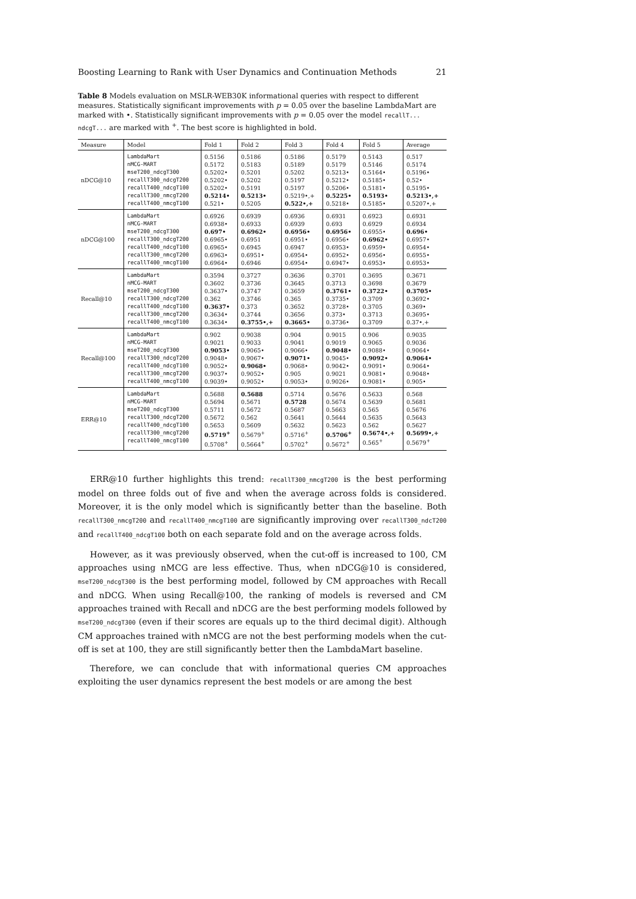Boosting Learning to Rank with User Dynamics and Continuation Methods 21
Table 8 Models evaluation on MSLR-WEB30K informational queries with respect to different measures. Statistically significant improvements with p = 0.05 over the baseline LambdaMart are marked with •. Statistically significant improvements with p = 0.05 over the model recallT... ndcgT... are marked with <sup>+</sup>. The best score is highlighted in bold.
| Measure | Model | Fold 1 | Fold 2 | Fold 3 | Fold 4 | Fold 5 | Average |
| --- | --- | --- | --- | --- | --- | --- | --- |
| nDCG@10 | LambdaMart nMCG-MART mseT200_ndcgT300 recallT300_ndcgT200 recallT400_ndcgT100 recallT300_nmcgT200 recallT400_nmcgT100 | 0.5156 0.5172 0.5202• 0.5202• 0.5202• 0.5214• 0.521• | 0.5186 0.5183 0.5201 0.5202 0.5191 0.5213• 0.5205 | 0.5186 0.5189 0.5202 0.5197 0.5197 0.5219•,+ 0.522•,+ | 0.5179 0.5179 0.5213• 0.5212• 0.5206• 0.5225• 0.5218• | 0.5143 0.5146 0.5164• 0.5185• 0.5181• 0.5193• 0.5185• | 0.517 0.5174 0.5196• 0.52• 0.5195• 0.5213•,+ 0.5207•,+ |
| nDCG@100 | LambdaMart nMCG-MART mseT200_ndcgT300 recallT300_ndcgT200 recallT400_ndcgT100 recallT300_nmcgT200 recallT400_nmcgT100 | 0.6926 0.6938• 0.697• 0.6965• 0.6965• 0.6963• 0.6964• | 0.6939 0.6933 0.6962• 0.6951 0.6945 0.6951• 0.6946 | 0.6936 0.6939 0.6956• 0.6951• 0.6947 0.6954• 0.6954• | 0.6931 0.693 0.6956• 0.6956• 0.6953• 0.6952• 0.6947• | 0.6923 0.6929 0.6955• 0.6962• 0.6959• 0.6956• 0.6953• | 0.6931 0.6934 0.696• 0.6957• 0.6954• 0.6955• 0.6953• |
| Recall@10 | LambdaMart nMCG-MART mseT200_ndcgT300 recallT300_ndcgT200 recallT400_ndcgT100 recallT300_nmcgT200 recallT400_nmcgT100 | 0.3594 0.3602 0.3637• 0.362 0.3637• 0.3634• 0.3634• | 0.3727 0.3736 0.3747 0.3746 0.373 0.3744 0.3755•,+ | 0.3636 0.3645 0.3659 0.365 0.3652 0.3656 0.3665• | 0.3701 0.3713 0.3761• 0.3735• 0.3728• 0.373• 0.3736• | 0.3695 0.3698 0.3722• 0.3709 0.3705 0.3713 0.3709 | 0.3671 0.3679 0.3705• 0.3692• 0.369• 0.3695• 0.37•,+ |
| Recall@100 | LambdaMart nMCG-MART mseT200_ndcgT300 recallT300_ndcgT200 recallT400_ndcgT100 recallT300_nmcgT200 recallT400_nmcgT100 | 0.902 0.9021 0.9053• 0.9048• 0.9052• 0.9037• 0.9039• | 0.9038 0.9033 0.9065• 0.9067• 0.9068• 0.9052• 0.9052• | 0.904 0.9041 0.9066• 0.9071• 0.9068• 0.905 0.9053• | 0.9015 0.9019 0.9048• 0.9045• 0.9042• 0.9021 0.9026• | 0.906 0.9065 0.9088• 0.9092• 0.9091• 0.9081• 0.9081• | 0.9035 0.9036 0.9064• 0.9064• 0.9064• 0.9048• 0.905• |
| ERR@10 | LambdaMart nMCG-MART mseT200_ndcgT300 recallT300_ndcgT200 recallT400_ndcgT100 recallT300_nmcgT200 recallT400_nmcgT100 | 0.5688 0.5694 0.5711 0.5672 0.5653 0.5719<sup>+</sup> 0.5708<sup>+</sup> | 0.5688 0.5671 0.5672 0.562 0.5609 0.5679<sup>+</sup> 0.5664<sup>+</sup> | 0.5714 0.5728 0.5687 0.5641 0.5632 0.5716<sup>+</sup> 0.5702<sup>+</sup> | 0.5676 0.5674 0.5663 0.5644 0.5623 0.5706<sup>+</sup> 0.5672<sup>+</sup> | 0.5633 0.5639 0.565 0.5635 0.562 0.5674•,+ 0.565<sup>+</sup> | 0.568 0.5681 0.5676 0.5643 0.5627 0.5699•,+ 0.5679<sup>+</sup> |
ERR@10 further highlights this trend: recallT300_nmcgT200 is the best performing model on three folds out of five and when the average across folds is considered. Moreover, it is the only model which is significantly better than the baseline. Both recallT300_nmcgT200 and recallT400_nmcgT100 are significantly improving over recallT300_ndcT200 and recallT400_ndcgT100 both on each separate fold and on the average across folds.
However, as it was previously observed, when the cut-off is increased to 100, CM approaches using nMCG are less effective. Thus, when nDCG@10 is considered, mseT200_ndcgT300 is the best performing model, followed by CM approaches with Recall and nDCG. When using Recall@100, the ranking of models is reversed and CM approaches trained with Recall and nDCG are the best performing models followed by mseT200_ndcgT300 (even if their scores are equals up to the third decimal digit). Although CM approaches trained with nMCG are not the best performing models when the cut-off is set at 100, they are still significantly better then the LambdaMart baseline.
Therefore, we can conclude that with informational queries CM approaches exploiting the user dynamics represent the best models or are among the best